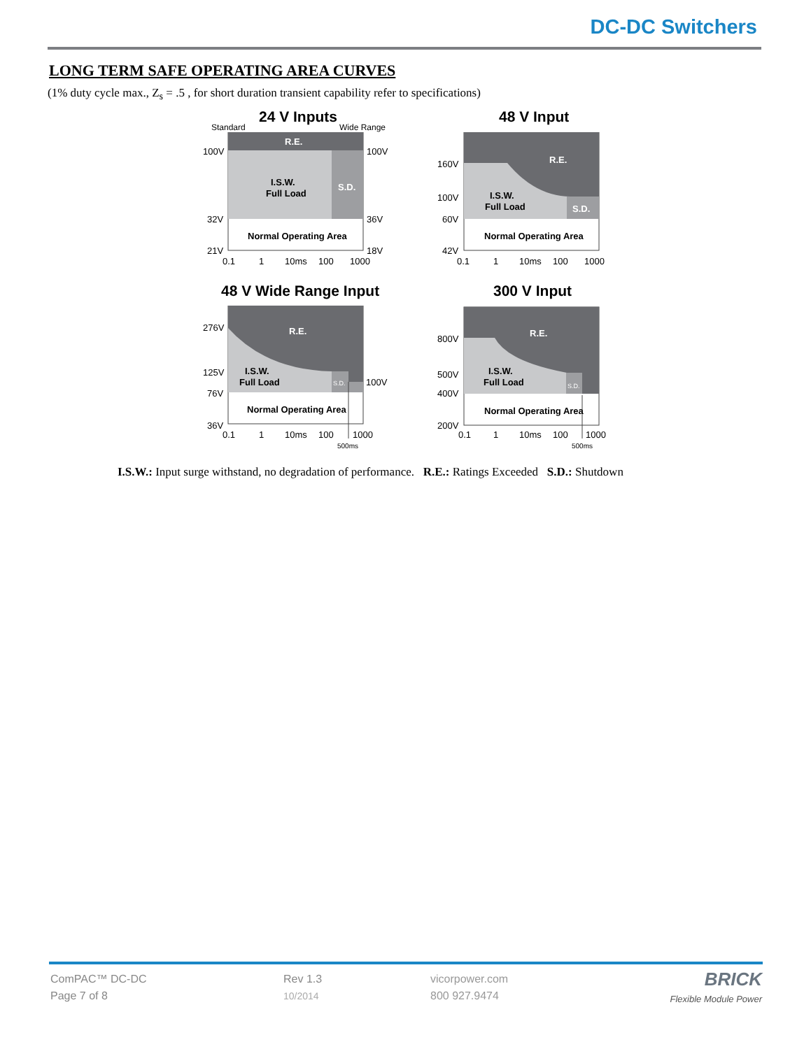DC-DC Switchers
LONG TERM SAFE OPERATING AREA CURVES
(1% duty cycle max., Z<sub>s</sub> = .5 , for short duration transient capability refer to specifications)
24 V Inputs
Standard Wide Range
R.E.
I.S.W.
Full Load
S.D.
Normal Operating Area
100V
32V
21V
100V
36V
18V
0.1
1
10ms
100
1000
48 V Input
R.E.
I.S.W.
Full Load
S.D.
Normal Operating Area
160V
100V
60V
42V
0.1
1
10ms
100
1000
48 V Wide Range Input
R.E.
I.S.W.
Full Load
S.D.
Normal Operating Area
276V
125V
76V
36V
100V
0.1
1
10ms
100
1000
500ms
300 V Input
R.E.
I.S.W.
Full Load
S.D.
Normal Operating Area
800V
500V
400V
200V
0.1
1
10ms
100
1000
500ms
I.S.W.: Input surge withstand, no degradation of performance. R.E.: Ratings Exceeded S.D.: Shutdown
ComPAC™ DC-DC
Page 7 of 8
Rev 1.3
10/2014
vicorpower.com
800 927.9474
BRICK
Flexible Module Power